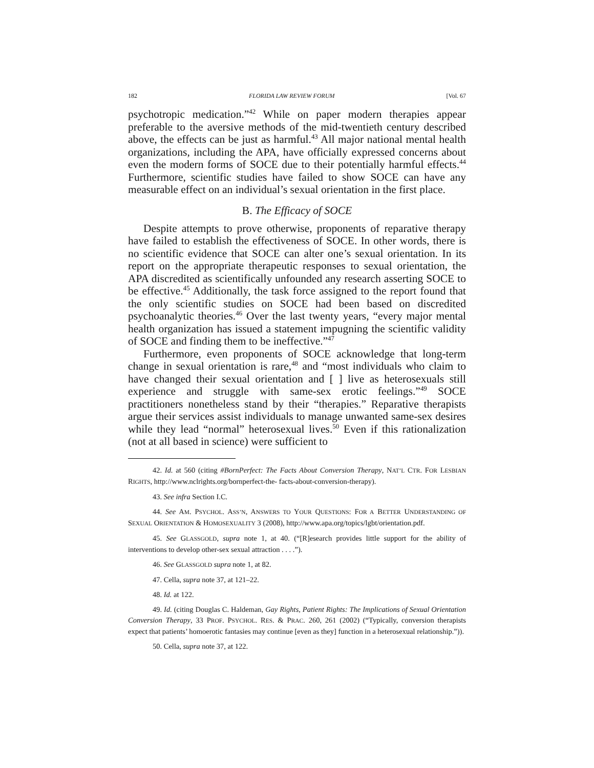182 FLORIDA LAW REVIEW FORUM [Vol. 67
psychotropic medication.”<sup>42</sup> While on paper modern therapies appear preferable to the aversive methods of the mid-twentieth century described above, the effects can be just as harmful.<sup>43</sup> All major national mental health organizations, including the APA, have officially expressed concerns about even the modern forms of SOCE due to their potentially harmful effects.<sup>44</sup> Furthermore, scientific studies have failed to show SOCE can have any measurable effect on an individual’s sexual orientation in the first place.
B. The Efficacy of SOCE
Despite attempts to prove otherwise, proponents of reparative therapy have failed to establish the effectiveness of SOCE. In other words, there is no scientific evidence that SOCE can alter one’s sexual orientation. In its report on the appropriate therapeutic responses to sexual orientation, the APA discredited as scientifically unfounded any research asserting SOCE to be effective.<sup>45</sup> Additionally, the task force assigned to the report found that the only scientific studies on SOCE had been based on discredited psychoanalytic theories.<sup>46</sup> Over the last twenty years, “every major mental health organization has issued a statement impugning the scientific validity of SOCE and finding them to be ineffective.”<sup>47</sup>
Furthermore, even proponents of SOCE acknowledge that long-term change in sexual orientation is rare,<sup>48</sup> and “most individuals who claim to have changed their sexual orientation and [ ] live as heterosexuals still experience and struggle with same-sex erotic feelings.”<sup>49</sup> SOCE practitioners nonetheless stand by their “therapies.” Reparative therapists argue their services assist individuals to manage unwanted same-sex desires while they lead “normal” heterosexual lives.<sup>50</sup> Even if this rationalization (not at all based in science) were sufficient to
42. Id. at 560 (citing #BornPerfect: The Facts About Conversion Therapy, NAT’L CTR. FOR LESBIAN RIGHTS, http://www.nclrights.org/bornperfect-the- facts-about-conversion-therapy).
43. See infra Section I.C.
44. See AM. PSYCHOL. ASS’N, ANSWERS TO YOUR QUESTIONS: FOR A BETTER UNDERSTANDING OF SEXUAL ORIENTATION & HOMOSEXUALITY 3 (2008), http://www.apa.org/topics/lgbt/orientation.pdf.
45. See GLASSGOLD, supra note 1, at 40. (“[R]esearch provides little support for the ability of interventions to develop other-sex sexual attraction . . . .”).
46. See GLASSGOLD supra note 1, at 82.
47. Cella, supra note 37, at 121–22.
48. Id. at 122.
49. Id. (citing Douglas C. Haldeman, Gay Rights, Patient Rights: The Implications of Sexual Orientation Conversion Therapy, 33 PROF. PSYCHOL. RES. & PRAC. 260, 261 (2002) (“Typically, conversion therapists expect that patients’ homoerotic fantasies may continue [even as they] function in a heterosexual relationship.”)).
50. Cella, supra note 37, at 122.